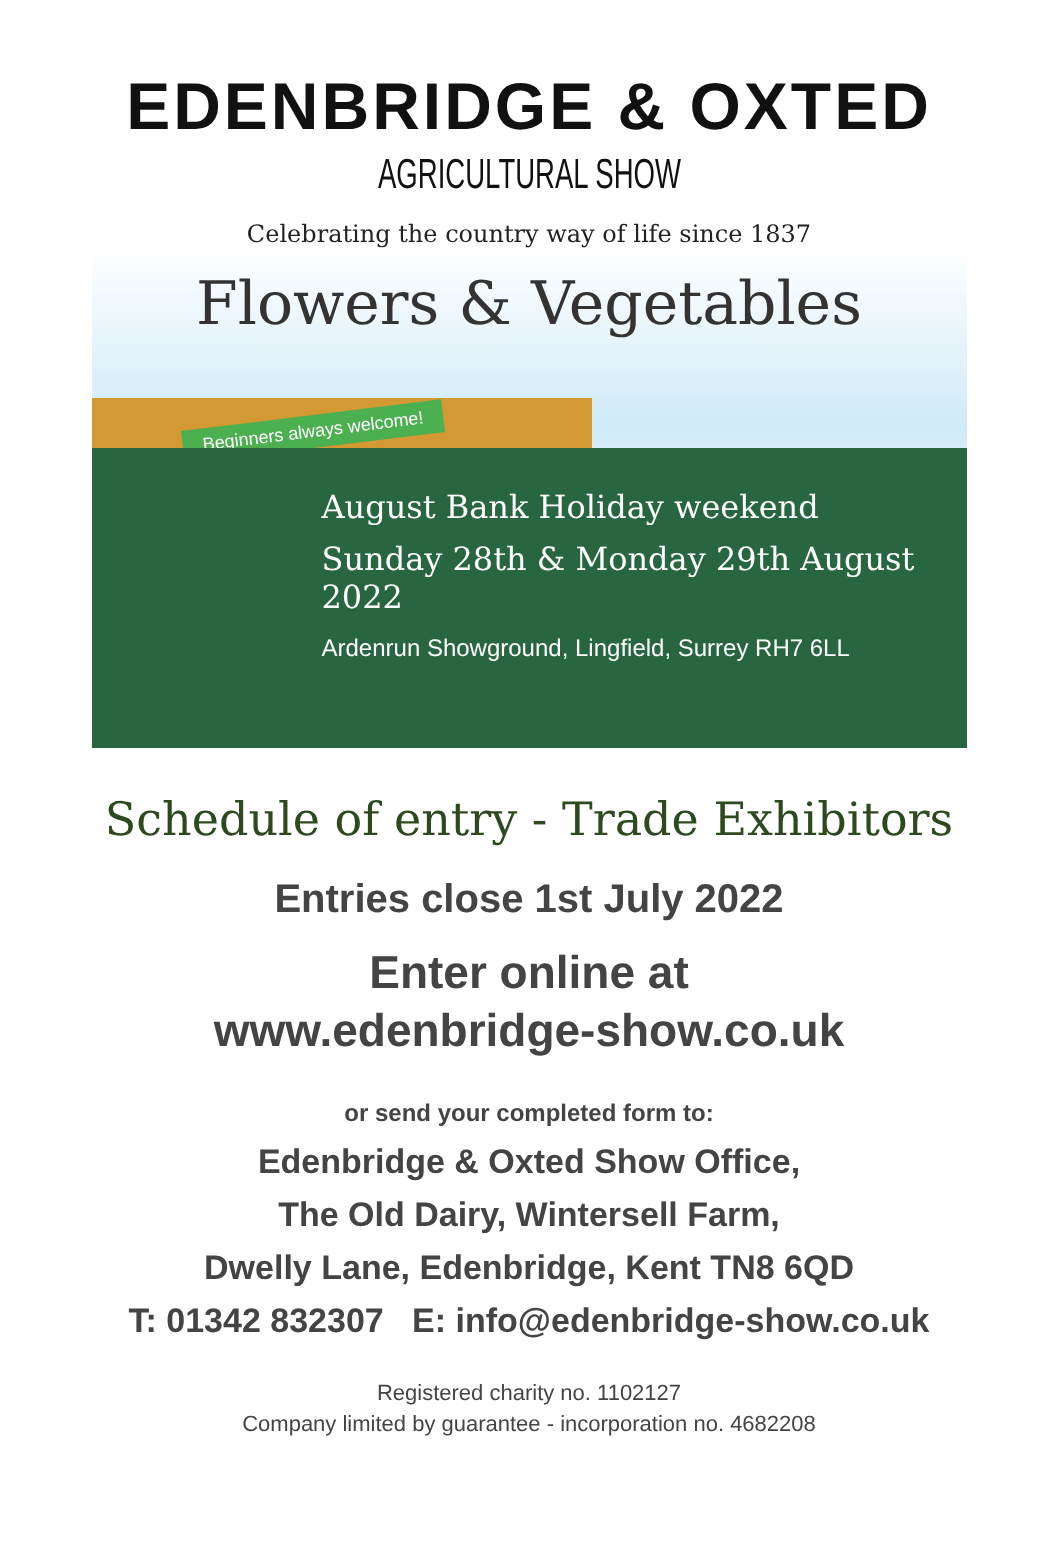EDENBRIDGE & OXTED
AGRICULTURAL SHOW
Celebrating the country way of life since 1837
Flowers & Vegetables
Beginners always welcome!
August Bank Holiday weekend
Sunday 28th & Monday 29th August 2022
Ardenrun Showground, Lingfield, Surrey RH7 6LL
Schedule of entry - Trade Exhibitors
Entries close 1st July 2022
Enter online at
www.edenbridge-show.co.uk
or send your completed form to:
Edenbridge & Oxted Show Office,
The Old Dairy, Wintersell Farm,
Dwelly Lane, Edenbridge, Kent TN8 6QD
T: 01342 832307 E: info@edenbridge-show.co.uk
Registered charity no. 1102127
Company limited by guarantee - incorporation no. 4682208